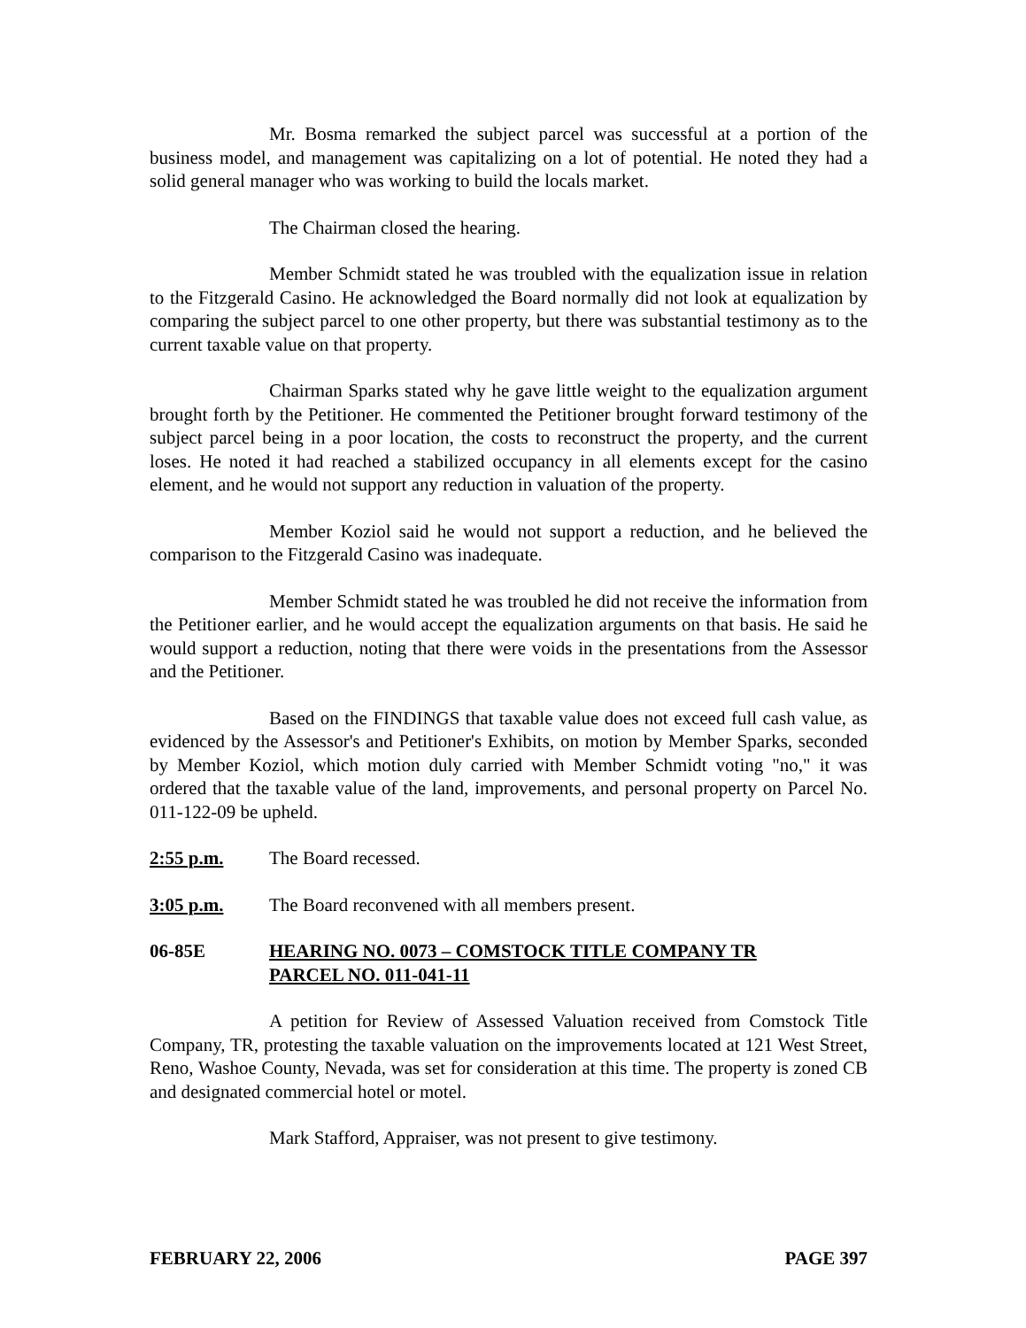Mr. Bosma remarked the subject parcel was successful at a portion of the business model, and management was capitalizing on a lot of potential. He noted they had a solid general manager who was working to build the locals market.
The Chairman closed the hearing.
Member Schmidt stated he was troubled with the equalization issue in relation to the Fitzgerald Casino. He acknowledged the Board normally did not look at equalization by comparing the subject parcel to one other property, but there was substantial testimony as to the current taxable value on that property.
Chairman Sparks stated why he gave little weight to the equalization argument brought forth by the Petitioner. He commented the Petitioner brought forward testimony of the subject parcel being in a poor location, the costs to reconstruct the property, and the current loses. He noted it had reached a stabilized occupancy in all elements except for the casino element, and he would not support any reduction in valuation of the property.
Member Koziol said he would not support a reduction, and he believed the comparison to the Fitzgerald Casino was inadequate.
Member Schmidt stated he was troubled he did not receive the information from the Petitioner earlier, and he would accept the equalization arguments on that basis. He said he would support a reduction, noting that there were voids in the presentations from the Assessor and the Petitioner.
Based on the FINDINGS that taxable value does not exceed full cash value, as evidenced by the Assessor's and Petitioner's Exhibits, on motion by Member Sparks, seconded by Member Koziol, which motion duly carried with Member Schmidt voting "no," it was ordered that the taxable value of the land, improvements, and personal property on Parcel No. 011-122-09 be upheld.
2:55 p.m. The Board recessed.
3:05 p.m. The Board reconvened with all members present.
06-85E HEARING NO. 0073 – COMSTOCK TITLE COMPANY TR
PARCEL NO. 011-041-11
A petition for Review of Assessed Valuation received from Comstock Title Company, TR, protesting the taxable valuation on the improvements located at 121 West Street, Reno, Washoe County, Nevada, was set for consideration at this time. The property is zoned CB and designated commercial hotel or motel.
Mark Stafford, Appraiser, was not present to give testimony.
FEBRUARY 22, 2006 PAGE 397